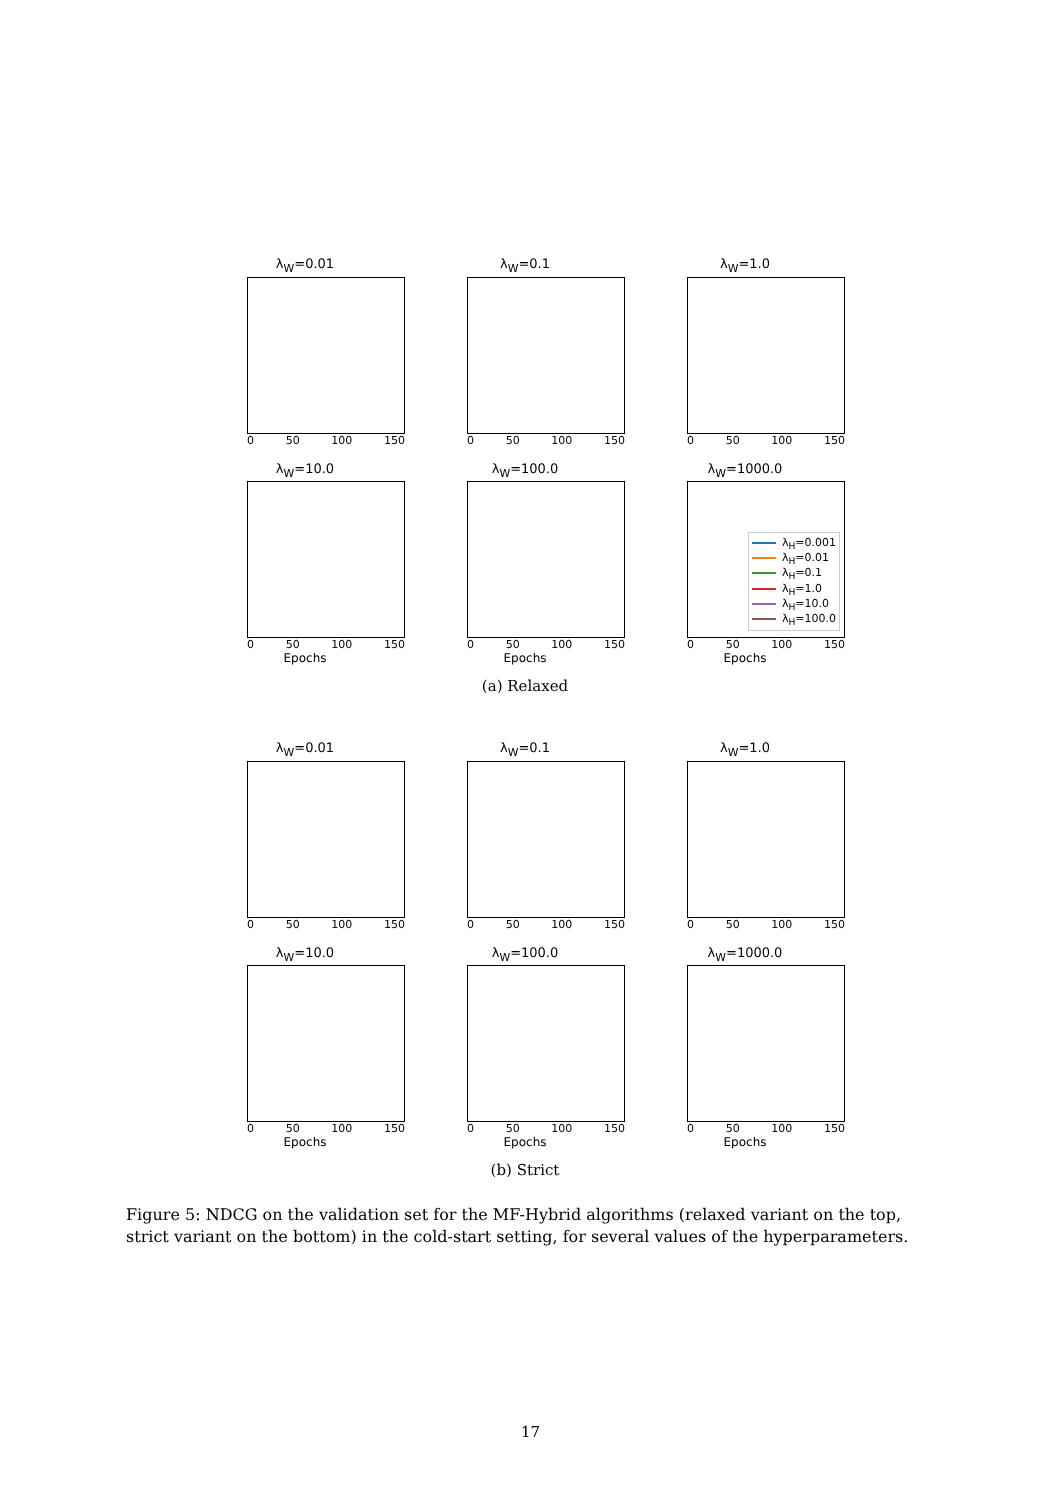λ<sub>W</sub>=0.01
0 50 100 150
λ<sub>W</sub>=0.1
0 50 100 150
λ<sub>W</sub>=1.0
0 50 100 150
λ<sub>W</sub>=10.0
0 50 100 150
Epochs
λ<sub>W</sub>=100.0
0 50 100 150
Epochs
λ<sub>W</sub>=1000.0
λ<sub>H</sub>=0.001
λ<sub>H</sub>=0.01
λ<sub>H</sub>=0.1
λ<sub>H</sub>=1.0
λ<sub>H</sub>=10.0
λ<sub>H</sub>=100.0
0 50 100 150
Epochs
(a) Relaxed
λ<sub>W</sub>=0.01
0 50 100 150
λ<sub>W</sub>=0.1
0 50 100 150
λ<sub>W</sub>=1.0
0 50 100 150
λ<sub>W</sub>=10.0
0 50 100 150
Epochs
λ<sub>W</sub>=100.0
0 50 100 150
Epochs
λ<sub>W</sub>=1000.0
0 50 100 150
Epochs
(b) Strict
Figure 5: NDCG on the validation set for the MF-Hybrid algorithms (relaxed variant on the top, strict variant on the bottom) in the cold-start setting, for several values of the hyperparameters.
17